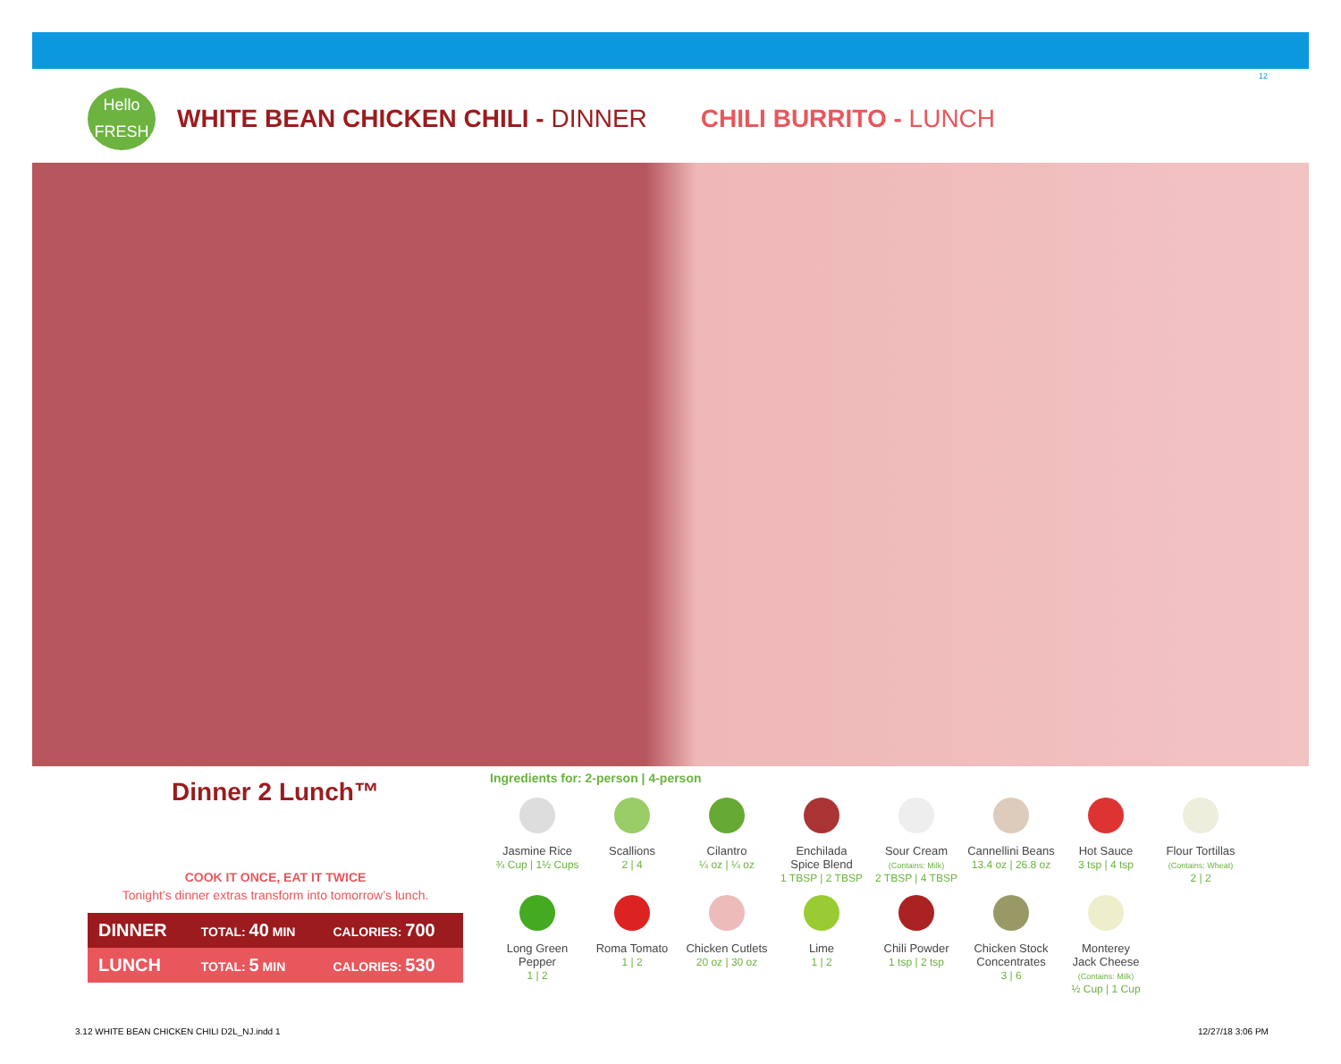12
Hello
FRESH
WHITE BEAN CHICKEN CHILI - DINNER
CHILI BURRITO - LUNCH
Dinner 2 Lunch™
COOK IT ONCE, EAT IT TWICE
Tonight’s dinner extras transform into tomorrow’s lunch.
| DINNER | TOTAL: 40 MIN | CALORIES: 700 |
| LUNCH | TOTAL: 5 MIN | CALORIES: 530 |
Ingredients for: 2-person | 4-person
Jasmine Rice
¾ Cup | 1½ Cups
Scallions
2 | 4
Cilantro
¼ oz | ¼ oz
Enchilada
Spice Blend
1 TBSP | 2 TBSP
Sour Cream
(Contains: Milk)
2 TBSP | 4 TBSP
Cannellini Beans
13.4 oz | 26.8 oz
Hot Sauce
3 tsp | 4 tsp
Flour Tortillas
(Contains: Wheat)
2 | 2
Long Green
Pepper
1 | 2
Roma Tomato
1 | 2
Chicken Cutlets
20 oz | 30 oz
Lime
1 | 2
Chili Powder
1 tsp | 2 tsp
Chicken Stock
Concentrates
3 | 6
Monterey
Jack Cheese
(Contains: Milk)
½ Cup | 1 Cup
3.12 WHITE BEAN CHICKEN CHILI D2L_NJ.indd 1
12/27/18 3:06 PM